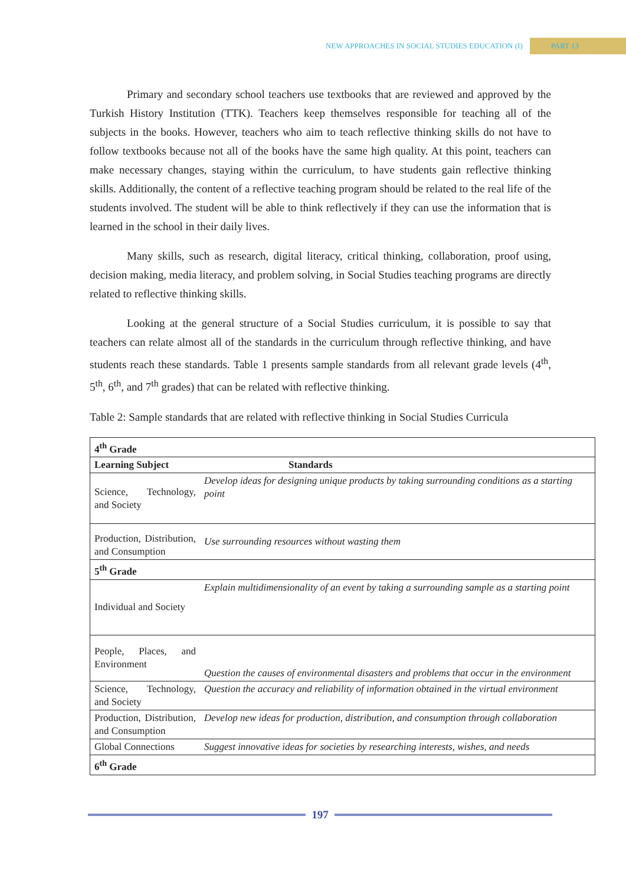NEW APPROACHES IN SOCIAL STUDIES EDUCATION (I) PART 13
Primary and secondary school teachers use textbooks that are reviewed and approved by the Turkish History Institution (TTK). Teachers keep themselves responsible for teaching all of the subjects in the books. However, teachers who aim to teach reflective thinking skills do not have to follow textbooks because not all of the books have the same high quality. At this point, teachers can make necessary changes, staying within the curriculum, to have students gain reflective thinking skills. Additionally, the content of a reflective teaching program should be related to the real life of the students involved. The student will be able to think reflectively if they can use the information that is learned in the school in their daily lives.
Many skills, such as research, digital literacy, critical thinking, collaboration, proof using, decision making, media literacy, and problem solving, in Social Studies teaching programs are directly related to reflective thinking skills.
Looking at the general structure of a Social Studies curriculum, it is possible to say that teachers can relate almost all of the standards in the curriculum through reflective thinking, and have students reach these standards. Table 1 presents sample standards from all relevant grade levels (4<sup>th</sup>, 5<sup>th</sup>, 6<sup>th</sup>, and 7<sup>th</sup> grades) that can be related with reflective thinking.
Table 2: Sample standards that are related with reflective thinking in Social Studies Curricula
| 4<sup>th</sup> Grade | |
| Learning Subject | Standards |
| Science, Technology, and Society | Develop ideas for designing unique products by taking surrounding conditions as a starting point |
| Production, Distribution, and Consumption | Use surrounding resources without wasting them |
| 5<sup>th</sup> Grade | |
| Individual and Society | Explain multidimensionality of an event by taking a surrounding sample as a starting point |
| People, Places, and Environment | Question the causes of environmental disasters and problems that occur in the environment |
| Science, Technology, and Society | Question the accuracy and reliability of information obtained in the virtual environment |
| Production, Distribution, and Consumption | Develop new ideas for production, distribution, and consumption through collaboration |
| Global Connections | Suggest innovative ideas for societies by researching interests, wishes, and needs |
| 6<sup>th</sup> Grade | |
197